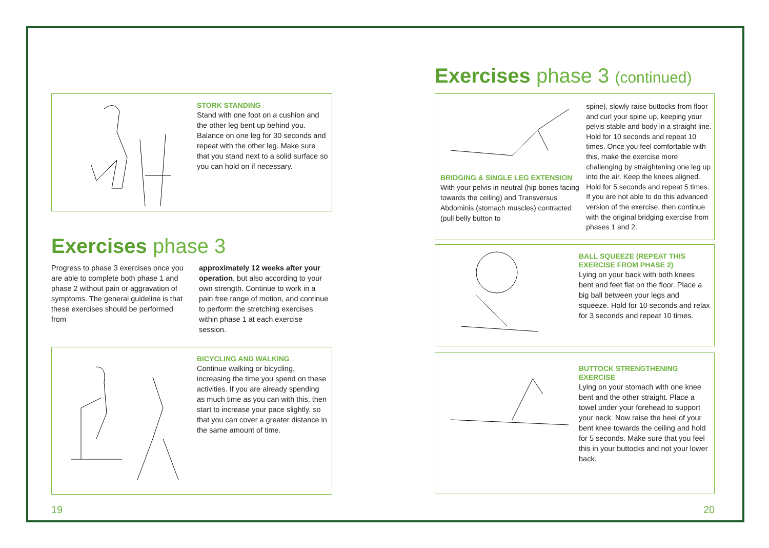STORK STANDING
Stand with one foot on a cushion and the other leg bent up behind you. Balance on one leg for 30 seconds and repeat with the other leg. Make sure that you stand next to a solid surface so you can hold on if necessary.
Exercises phase 3
Progress to phase 3 exercises once you are able to complete both phase 1 and phase 2 without pain or aggravation of symptoms. The general guideline is that these exercises should be performed from
approximately 12 weeks after your operation, but also according to your own strength. Continue to work in a pain free range of motion, and continue to perform the stretching exercises within phase 1 at each exercise session.
BICYCLING AND WALKING
Continue walking or bicycling, increasing the time you spend on these activities. If you are already spending as much time as you can with this, then start to increase your pace slightly, so that you can cover a greater distance in the same amount of time.
19
Exercises phase 3 (continued)
BRIDGING & SINGLE LEG EXTENSION
With your pelvis in neutral (hip bones facing towards the ceiling) and Transversus Abdominis (stomach muscles) contracted (pull belly button to
spine), slowly raise buttocks from floor and curl your spine up, keeping your pelvis stable and body in a straight line. Hold for 10 seconds and repeat 10 times. Once you feel comfortable with this, make the exercise more challenging by straightening one leg up into the air. Keep the knees aligned. Hold for 5 seconds and repeat 5 times. If you are not able to do this advanced version of the exercise, then continue with the original bridging exercise from phases 1 and 2.
BALL SQUEEZE (REPEAT THIS EXERCISE FROM PHASE 2)
Lying on your back with both knees bent and feet flat on the floor. Place a big ball between your legs and squeeze. Hold for 10 seconds and relax for 3 seconds and repeat 10 times.
BUTTOCK STRENGTHENING EXERCISE
Lying on your stomach with one knee bent and the other straight. Place a towel under your forehead to support your neck. Now raise the heel of your bent knee towards the ceiling and hold for 5 seconds. Make sure that you feel this in your buttocks and not your lower back.
20